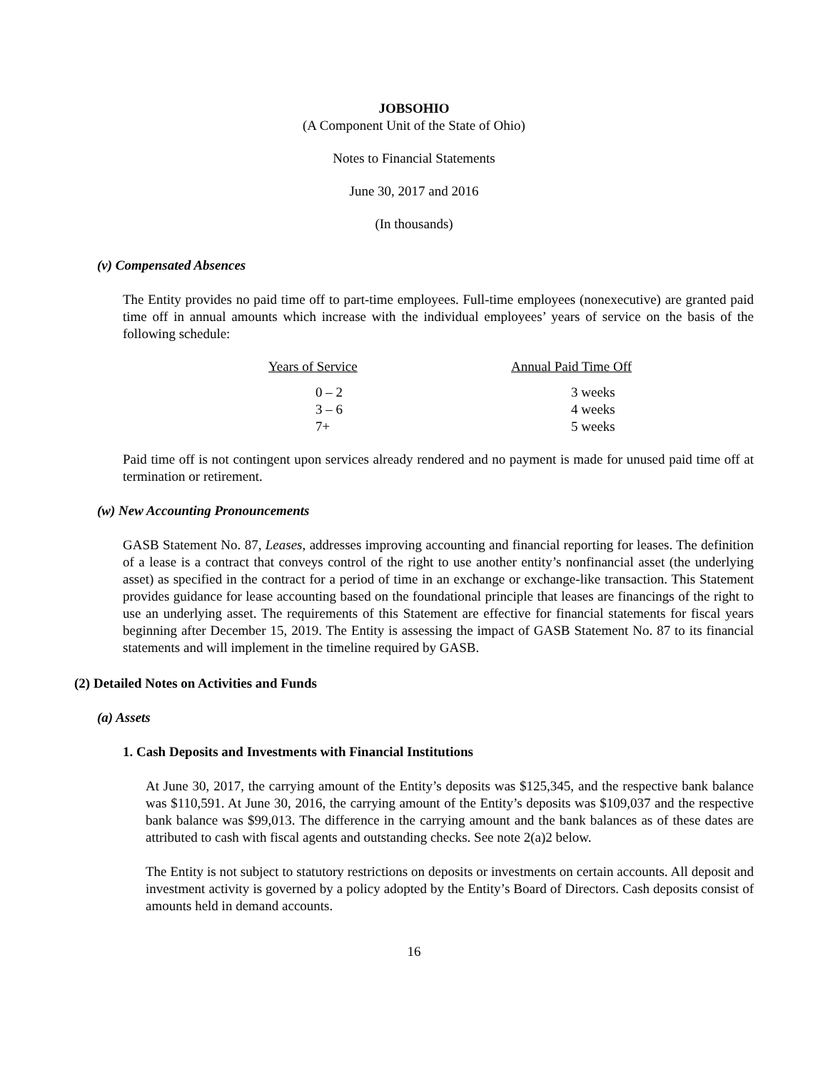JOBSOHIO
(A Component Unit of the State of Ohio)
Notes to Financial Statements
June 30, 2017 and 2016
(In thousands)
(v) Compensated Absences
The Entity provides no paid time off to part-time employees. Full-time employees (nonexecutive) are granted paid time off in annual amounts which increase with the individual employees’ years of service on the basis of the following schedule:
| Years of Service | Annual Paid Time Off |
| --- | --- |
| 0 – 2 | 3 weeks |
| 3 – 6 | 4 weeks |
| 7+ | 5 weeks |
Paid time off is not contingent upon services already rendered and no payment is made for unused paid time off at termination or retirement.
(w) New Accounting Pronouncements
GASB Statement No. 87, Leases, addresses improving accounting and financial reporting for leases. The definition of a lease is a contract that conveys control of the right to use another entity’s nonfinancial asset (the underlying asset) as specified in the contract for a period of time in an exchange or exchange-like transaction. This Statement provides guidance for lease accounting based on the foundational principle that leases are financings of the right to use an underlying asset. The requirements of this Statement are effective for financial statements for fiscal years beginning after December 15, 2019. The Entity is assessing the impact of GASB Statement No. 87 to its financial statements and will implement in the timeline required by GASB.
(2) Detailed Notes on Activities and Funds
(a) Assets
1. Cash Deposits and Investments with Financial Institutions
At June 30, 2017, the carrying amount of the Entity’s deposits was $125,345, and the respective bank balance was $110,591. At June 30, 2016, the carrying amount of the Entity’s deposits was $109,037 and the respective bank balance was $99,013. The difference in the carrying amount and the bank balances as of these dates are attributed to cash with fiscal agents and outstanding checks. See note 2(a)2 below.
The Entity is not subject to statutory restrictions on deposits or investments on certain accounts. All deposit and investment activity is governed by a policy adopted by the Entity’s Board of Directors. Cash deposits consist of amounts held in demand accounts.
16